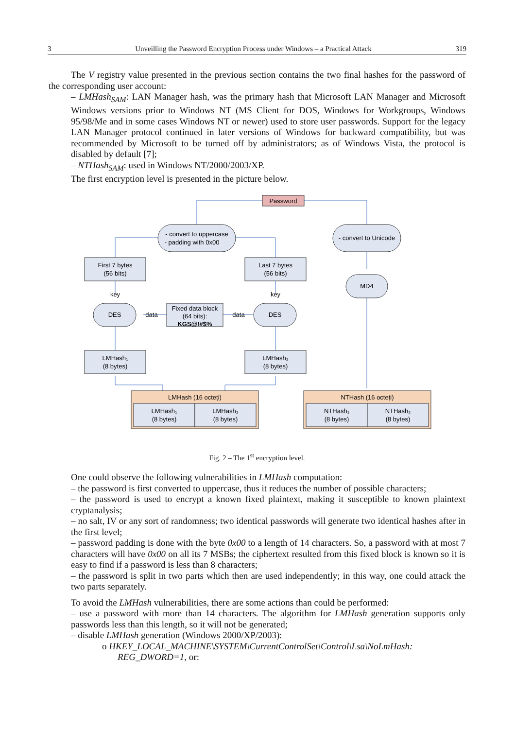3 Unveilling the Password Encryption Process under Windows – a Practical Attack 319
The V registry value presented in the previous section contains the two final hashes for the password of the corresponding user account:
– LMHash<sub>SAM</sub>: LAN Manager hash, was the primary hash that Microsoft LAN Manager and Microsoft Windows versions prior to Windows NT (MS Client for DOS, Windows for Workgroups, Windows 95/98/Me and in some cases Windows NT or newer) used to store user passwords. Support for the legacy LAN Manager protocol continued in later versions of Windows for backward compatibility, but was recommended by Microsoft to be turned off by administrators; as of Windows Vista, the protocol is disabled by default [7];
– NTHash<sub>SAM</sub>: used in Windows NT/2000/2003/XP.
The first encryption level is presented in the picture below.
Password
- convert to uppercase
- padding with 0x00
- convert to Unicode
First 7 bytes
(56 bits)
Last 7 bytes
(56 bits)
MD4
key
key
DES
DES
data
data
Fixed data block
(64 bits):
KGS@!#$%
LMHash₁
(8 bytes)
LMHash₂
(8 bytes)
LMHash (16 octeți)
NTHash (16 octeți)
LMHash₁
(8 bytes)
LMHash₂
(8 bytes)
NTHash₁
(8 bytes)
NTHash₂
(8 bytes)
Fig. 2 – The 1<sup>st</sup> encryption level.
One could observe the following vulnerabilities in LMHash computation:
– the password is first converted to uppercase, thus it reduces the number of possible characters;
– the password is used to encrypt a known fixed plaintext, making it susceptible to known plaintext cryptanalysis;
– no salt, IV or any sort of randomness; two identical passwords will generate two identical hashes after in the first level;
– password padding is done with the byte 0x00 to a length of 14 characters. So, a password with at most 7 characters will have 0x00 on all its 7 MSBs; the ciphertext resulted from this fixed block is known so it is easy to find if a password is less than 8 characters;
– the password is split in two parts which then are used independently; in this way, one could attack the two parts separately.
To avoid the LMHash vulnerabilities, there are some actions than could be performed:
– use a password with more than 14 characters. The algorithm for LMHash generation supports only passwords less than this length, so it will not be generated;
– disable LMHash generation (Windows 2000/XP/2003):
o HKEY_LOCAL_MACHINE\SYSTEM\CurrentControlSet\Control\Lsa\NoLmHash:
REG_DWORD=1, or: